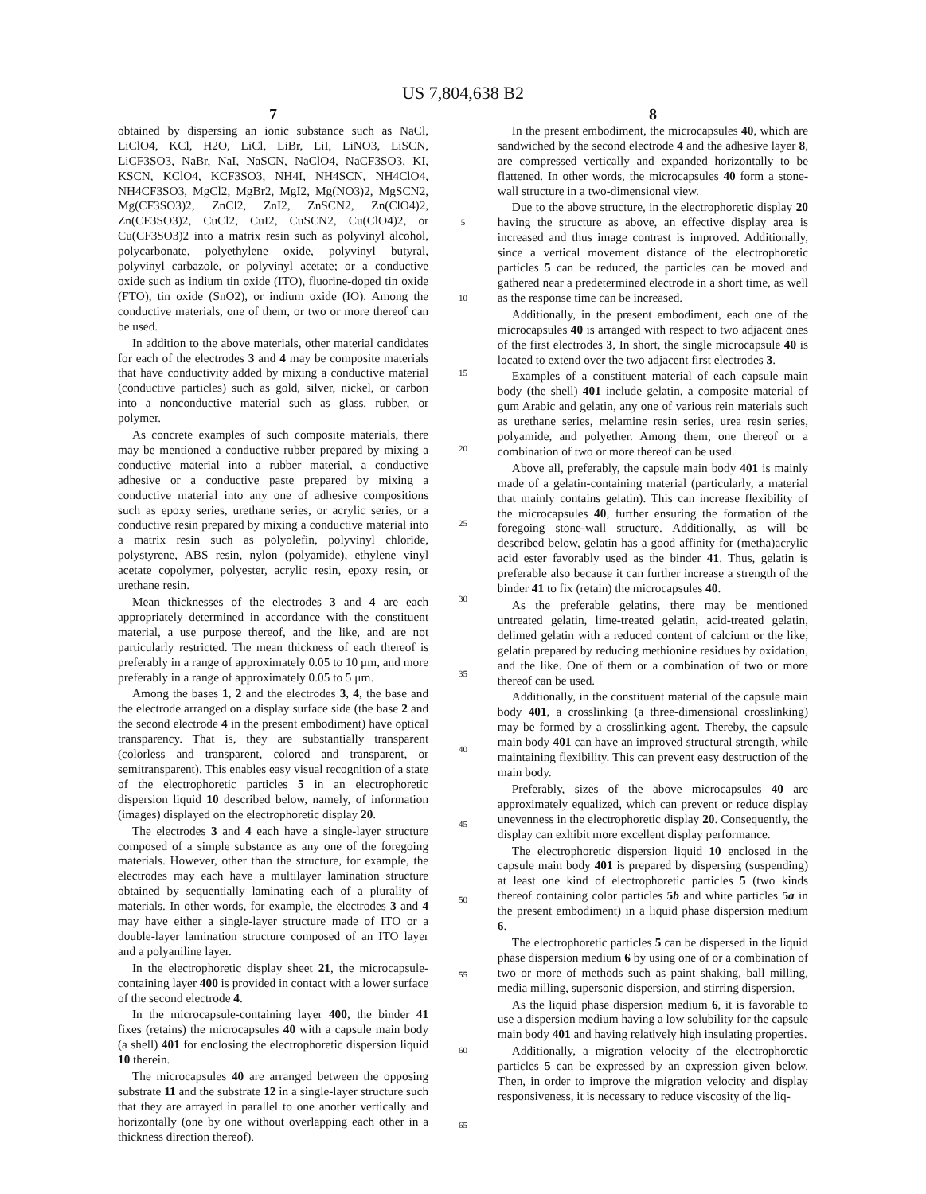US 7,804,638 B2
7
obtained by dispersing an ionic substance such as NaCl, LiClO4, KCl, H2O, LiCl, LiBr, LiI, LiNO3, LiSCN, LiCF3SO3, NaBr, NaI, NaSCN, NaClO4, NaCF3SO3, KI, KSCN, KClO4, KCF3SO3, NH4I, NH4SCN, NH4ClO4, NH4CF3SO3, MgCl2, MgBr2, MgI2, Mg(NO3)2, MgSCN2, Mg(CF3SO3)2, ZnCl2, ZnI2, ZnSCN2, Zn(ClO4)2, Zn(CF3SO3)2, CuCl2, CuI2, CuSCN2, Cu(ClO4)2, or Cu(CF3SO3)2 into a matrix resin such as polyvinyl alcohol, polycarbonate, polyethylene oxide, polyvinyl butyral, polyvinyl carbazole, or polyvinyl acetate; or a conductive oxide such as indium tin oxide (ITO), fluorine-doped tin oxide (FTO), tin oxide (SnO2), or indium oxide (IO). Among the conductive materials, one of them, or two or more thereof can be used.
In addition to the above materials, other material candidates for each of the electrodes 3 and 4 may be composite materials that have conductivity added by mixing a conductive material (conductive particles) such as gold, silver, nickel, or carbon into a nonconductive material such as glass, rubber, or polymer.
As concrete examples of such composite materials, there may be mentioned a conductive rubber prepared by mixing a conductive material into a rubber material, a conductive adhesive or a conductive paste prepared by mixing a conductive material into any one of adhesive compositions such as epoxy series, urethane series, or acrylic series, or a conductive resin prepared by mixing a conductive material into a matrix resin such as polyolefin, polyvinyl chloride, polystyrene, ABS resin, nylon (polyamide), ethylene vinyl acetate copolymer, polyester, acrylic resin, epoxy resin, or urethane resin.
Mean thicknesses of the electrodes 3 and 4 are each appropriately determined in accordance with the constituent material, a use purpose thereof, and the like, and are not particularly restricted. The mean thickness of each thereof is preferably in a range of approximately 0.05 to 10 μm, and more preferably in a range of approximately 0.05 to 5 μm.
Among the bases 1, 2 and the electrodes 3, 4, the base and the electrode arranged on a display surface side (the base 2 and the second electrode 4 in the present embodiment) have optical transparency. That is, they are substantially transparent (colorless and transparent, colored and transparent, or semitransparent). This enables easy visual recognition of a state of the electrophoretic particles 5 in an electrophoretic dispersion liquid 10 described below, namely, of information (images) displayed on the electrophoretic display 20.
The electrodes 3 and 4 each have a single-layer structure composed of a simple substance as any one of the foregoing materials. However, other than the structure, for example, the electrodes may each have a multilayer lamination structure obtained by sequentially laminating each of a plurality of materials. In other words, for example, the electrodes 3 and 4 may have either a single-layer structure made of ITO or a double-layer lamination structure composed of an ITO layer and a polyaniline layer.
In the electrophoretic display sheet 21, the microcapsule-containing layer 400 is provided in contact with a lower surface of the second electrode 4.
In the microcapsule-containing layer 400, the binder 41 fixes (retains) the microcapsules 40 with a capsule main body (a shell) 401 for enclosing the electrophoretic dispersion liquid 10 therein.
The microcapsules 40 are arranged between the opposing substrate 11 and the substrate 12 in a single-layer structure such that they are arrayed in parallel to one another vertically and horizontally (one by one without overlapping each other in a thickness direction thereof).
5
10
15
20
25
30
35
40
45
50
55
60
65
8
In the present embodiment, the microcapsules 40, which are sandwiched by the second electrode 4 and the adhesive layer 8, are compressed vertically and expanded horizontally to be flattened. In other words, the microcapsules 40 form a stone-wall structure in a two-dimensional view.
Due to the above structure, in the electrophoretic display 20 having the structure as above, an effective display area is increased and thus image contrast is improved. Additionally, since a vertical movement distance of the electrophoretic particles 5 can be reduced, the particles can be moved and gathered near a predetermined electrode in a short time, as well as the response time can be increased.
Additionally, in the present embodiment, each one of the microcapsules 40 is arranged with respect to two adjacent ones of the first electrodes 3, In short, the single microcapsule 40 is located to extend over the two adjacent first electrodes 3.
Examples of a constituent material of each capsule main body (the shell) 401 include gelatin, a composite material of gum Arabic and gelatin, any one of various rein materials such as urethane series, melamine resin series, urea resin series, polyamide, and polyether. Among them, one thereof or a combination of two or more thereof can be used.
Above all, preferably, the capsule main body 401 is mainly made of a gelatin-containing material (particularly, a material that mainly contains gelatin). This can increase flexibility of the microcapsules 40, further ensuring the formation of the foregoing stone-wall structure. Additionally, as will be described below, gelatin has a good affinity for (metha)acrylic acid ester favorably used as the binder 41. Thus, gelatin is preferable also because it can further increase a strength of the binder 41 to fix (retain) the microcapsules 40.
As the preferable gelatins, there may be mentioned untreated gelatin, lime-treated gelatin, acid-treated gelatin, delimed gelatin with a reduced content of calcium or the like, gelatin prepared by reducing methionine residues by oxidation, and the like. One of them or a combination of two or more thereof can be used.
Additionally, in the constituent material of the capsule main body 401, a crosslinking (a three-dimensional crosslinking) may be formed by a crosslinking agent. Thereby, the capsule main body 401 can have an improved structural strength, while maintaining flexibility. This can prevent easy destruction of the main body.
Preferably, sizes of the above microcapsules 40 are approximately equalized, which can prevent or reduce display unevenness in the electrophoretic display 20. Consequently, the display can exhibit more excellent display performance.
The electrophoretic dispersion liquid 10 enclosed in the capsule main body 401 is prepared by dispersing (suspending) at least one kind of electrophoretic particles 5 (two kinds thereof containing color particles 5b and white particles 5a in the present embodiment) in a liquid phase dispersion medium 6.
The electrophoretic particles 5 can be dispersed in the liquid phase dispersion medium 6 by using one of or a combination of two or more of methods such as paint shaking, ball milling, media milling, supersonic dispersion, and stirring dispersion.
As the liquid phase dispersion medium 6, it is favorable to use a dispersion medium having a low solubility for the capsule main body 401 and having relatively high insulating properties.
Additionally, a migration velocity of the electrophoretic particles 5 can be expressed by an expression given below. Then, in order to improve the migration velocity and display responsiveness, it is necessary to reduce viscosity of the liq-